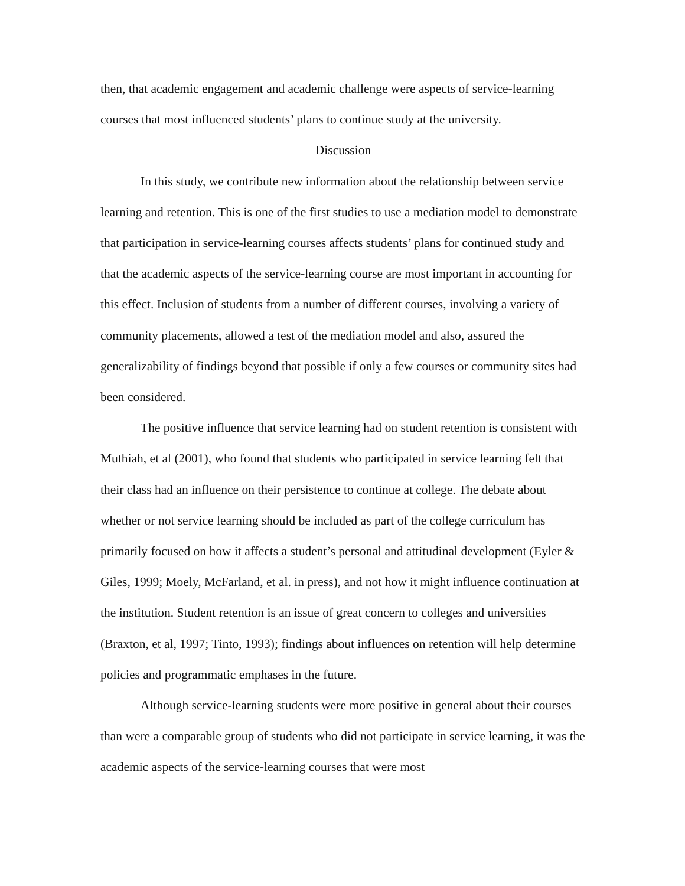then, that academic engagement and academic challenge were aspects of service-learning courses that most influenced students’ plans to continue study at the university.
Discussion
In this study, we contribute new information about the relationship between service learning and retention. This is one of the first studies to use a mediation model to demonstrate that participation in service-learning courses affects students’ plans for continued study and that the academic aspects of the service-learning course are most important in accounting for this effect. Inclusion of students from a number of different courses, involving a variety of community placements, allowed a test of the mediation model and also, assured the generalizability of findings beyond that possible if only a few courses or community sites had been considered.
The positive influence that service learning had on student retention is consistent with Muthiah, et al (2001), who found that students who participated in service learning felt that their class had an influence on their persistence to continue at college. The debate about whether or not service learning should be included as part of the college curriculum has primarily focused on how it affects a student’s personal and attitudinal development (Eyler & Giles, 1999; Moely, McFarland, et al. in press), and not how it might influence continuation at the institution. Student retention is an issue of great concern to colleges and universities (Braxton, et al, 1997; Tinto, 1993); findings about influences on retention will help determine policies and programmatic emphases in the future.
Although service-learning students were more positive in general about their courses than were a comparable group of students who did not participate in service learning, it was the academic aspects of the service-learning courses that were most